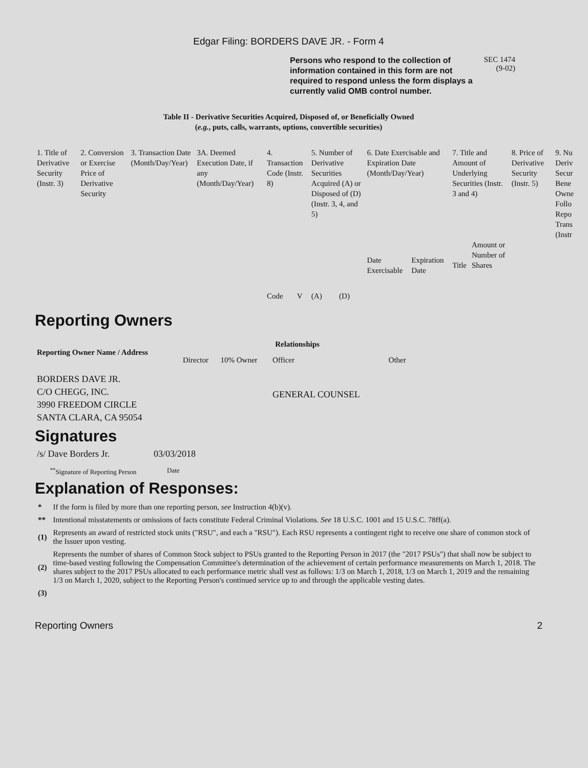Edgar Filing: BORDERS DAVE JR. - Form 4
Persons who respond to the collection of information contained in this form are not required to respond unless the form displays a currently valid OMB control number.
SEC 1474
(9-02)
Table II - Derivative Securities Acquired, Disposed of, or Beneficially Owned
(e.g., puts, calls, warrants, options, convertible securities)
| 1. Title of Derivative Security (Instr. 3) | 2. Conversion or Exercise Price of Derivative Security | 3. Transaction Date (Month/Day/Year) | 3A. Deemed Execution Date, if any (Month/Day/Year) | 4. Transaction Code (Instr. 8) | | 5. Number of Derivative Securities Acquired (A) or Disposed of (D) (Instr. 3, 4, and 5) | | 6. Date Exercisable and Expiration Date (Month/Day/Year) | | 7. Title and Amount of Underlying Securities (Instr. 3 and 4) | | 8. Price of Derivative Security (Instr. 5) | 9. Nu Deriv Secur Bene Owne Follo Repo Trans (Instr |
| --- | --- | --- | --- | --- | --- | --- | --- | --- | --- | --- | --- | --- | --- |
| | | | | Code | V | (A) | (D) | Date Exercisable | Expiration Date | Title | Amount or Number of Shares | | |
Reporting Owners
| Reporting Owner Name / Address | Relationships | | | |
| --- | --- | --- | --- | --- |
| | Director | 10% Owner | Officer | Other |
| BORDERS DAVE JR. C/O CHEGG, INC. 3990 FREEDOM CIRCLE SANTA CLARA, CA 95054 | | | GENERAL COUNSEL | |
Signatures
| /s/ Dave Borders Jr. | 03/03/2018 |
| <sup>**</sup> Signature of Reporting Person | Date |
Explanation of Responses:
| * | If the form is filed by more than one reporting person, see Instruction 4(b)(v). |
| ** | Intentional misstatements or omissions of facts constitute Federal Criminal Violations. See 18 U.S.C. 1001 and 15 U.S.C. 78ff(a). |
| (1) | Represents an award of restricted stock units ("RSU", and each a "RSU"). Each RSU represents a contingent right to receive one share of common stock of the Issuer upon vesting. |
| (2) | Represents the number of shares of Common Stock subject to PSUs granted to the Reporting Person in 2017 (the "2017 PSUs") that shall now be subject to time-based vesting following the Compensation Committee's determination of the achievement of certain performance measurements on March 1, 2018. The shares subject to the 2017 PSUs allocated to each performance metric shall vest as follows: 1/3 on March 1, 2018, 1/3 on March 1, 2019 and the remaining 1/3 on March 1, 2020, subject to the Reporting Person's continued service up to and through the applicable vesting dates. |
| (3) | |
Reporting Owners 2